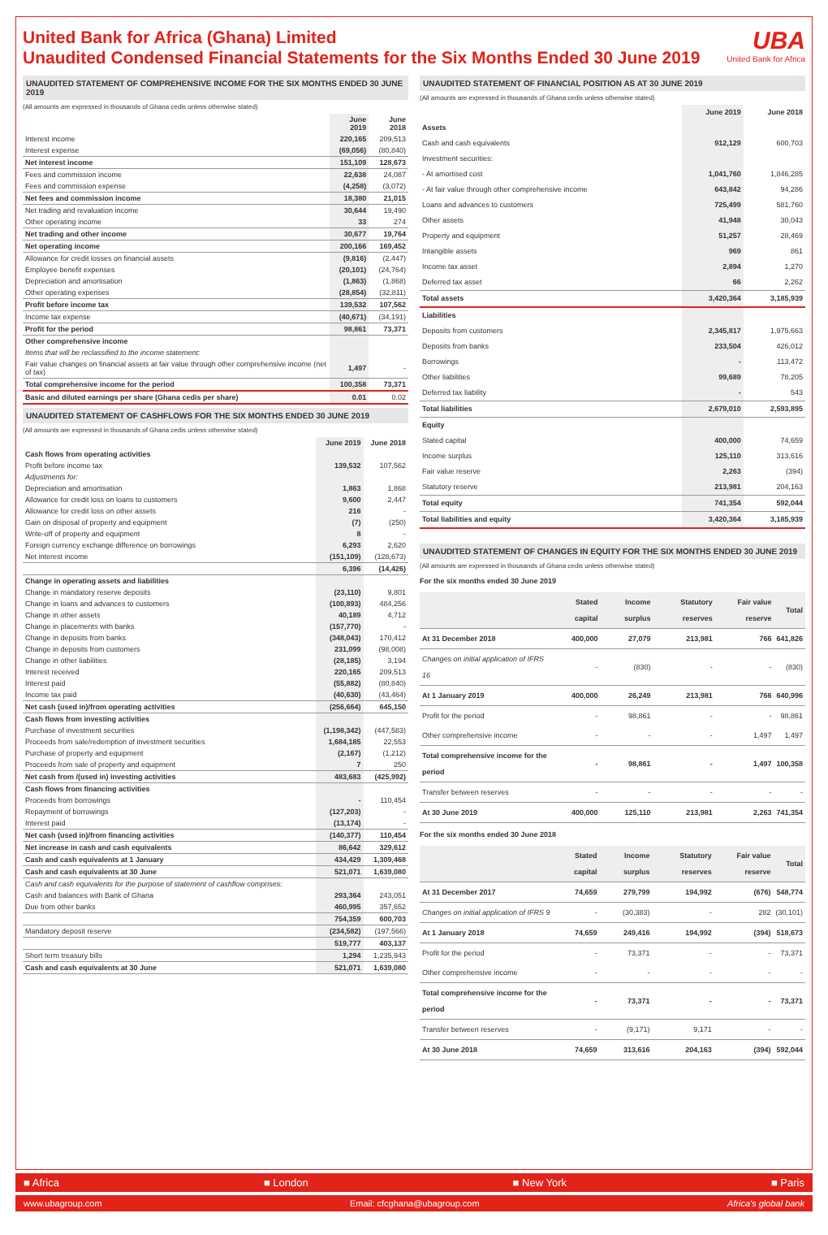United Bank for Africa (Ghana) Limited
Unaudited Condensed Financial Statements for the Six Months Ended 30 June 2019
UBA
United Bank for Africa
UNAUDITED STATEMENT OF COMPREHENSIVE INCOME FOR THE SIX MONTHS ENDED 30 JUNE 2019
(All amounts are expressed in thousands of Ghana cedis unless otherwise stated)
| | June 2019 | June 2018 |
| --- | --- | --- |
| Interest income | 220,165 | 209,513 |
| Interest expense | (69,056) | (80,840) |
| Net interest income | 151,109 | 128,673 |
| Fees and commission income | 22,638 | 24,087 |
| Fees and commission expense | (4,258) | (3,072) |
| Net fees and commission income | 18,380 | 21,015 |
| Net trading and revaluation income | 30,644 | 19,490 |
| Other operating income | 33 | 274 |
| Net trading and other income | 30,677 | 19,764 |
| Net operating income | 200,166 | 169,452 |
| Allowance for credit losses on financial assets | (9,816) | (2,447) |
| Employee benefit expenses | (20,101) | (24,764) |
| Depreciation and amortisation | (1,863) | (1,868) |
| Other operating expenses | (28,854) | (32,811) |
| Profit before income tax | 139,532 | 107,562 |
| Income tax expense | (40,671) | (34,191) |
| Profit for the period | 98,861 | 73,371 |
| Other comprehensive income | | |
| Items that will be reclassified to the income statement: | | |
| Fair value changes on financial assets at fair value through other comprehensive income (net of tax) | 1,497 | - |
| Total comprehensive income for the period | 100,358 | 73,371 |
| Basic and diluted earnings per share (Ghana cedis per share) | 0.01 | 0.02 |
UNAUDITED STATEMENT OF CASHFLOWS FOR THE SIX MONTHS ENDED 30 JUNE 2019
(All amounts are expressed in thousands of Ghana cedis unless otherwise stated)
| | June 2019 | June 2018 |
| --- | --- | --- |
| Cash flows from operating activities | | |
| Profit before income tax | 139,532 | 107,562 |
| Adjustments for: | | |
| Depreciation and amortisation | 1,863 | 1,868 |
| Allowance for credit loss on loans to customers | 9,600 | 2,447 |
| Allowance for credit loss on other assets | 216 | - |
| Gain on disposal of property and equipment | (7) | (250) |
| Write-off of property and equipment | 8 | - |
| Foreign currency exchange difference on borrowings | 6,293 | 2,620 |
| Net interest income | (151,109) | (128,673) |
| | 6,396 | (14,426) |
| Change in operating assets and liabilities | | |
| Change in mandatory reserve deposits | (23,110) | 9,801 |
| Change in loans and advances to customers | (100,893) | 484,256 |
| Change in other assets | 40,189 | 4,712 |
| Change in placements with banks | (157,770) | - |
| Change in deposits from banks | (348,043) | 170,412 |
| Change in deposits from customers | 231,099 | (98,008) |
| Change in other liabilities | (28,185) | 3,194 |
| Interest received | 220,165 | 209,513 |
| Interest paid | (55,882) | (80,840) |
| Income tax paid | (40,630) | (43,464) |
| Net cash (used in)/from operating activities | (256,664) | 645,150 |
| Cash flows from investing activities | | |
| Purchase of investment securities | (1,198,342) | (447,583) |
| Proceeds from sale/redemption of investment securities | 1,684,185 | 22,553 |
| Purchase of property and equipment | (2,167) | (1,212) |
| Proceeds from sale of property and equipment | 7 | 250 |
| Net cash from /(used in) investing activities | 483,683 | (425,992) |
| Cash flows from financing activities | | |
| Proceeds from borrowings | - | 110,454 |
| Repayment of borrowings | (127,203) | - |
| Interest paid | (13,174) | - |
| Net cash (used in)/from financing activities | (140,377) | 110,454 |
| Net increase in cash and cash equivalents | 86,642 | 329,612 |
| Cash and cash equivalents at 1 January | 434,429 | 1,309,468 |
| Cash and cash equivalents at 30 June | 521,071 | 1,639,080 |
| Cash and cash equivalents for the purpose of statement of cashflow comprises: | | |
| Cash and balances with Bank of Ghana | 293,364 | 243,051 |
| Due from other banks | 460,995 | 357,652 |
| | 754,359 | 600,703 |
| Mandatory deposit reserve | (234,582) | (197,566) |
| | 519,777 | 403,137 |
| Short term treasury bills | 1,294 | 1,235,943 |
| Cash and cash equivalents at 30 June | 521,071 | 1,639,080 |
UNAUDITED STATEMENT OF FINANCIAL POSITION AS AT 30 JUNE 2019
(All amounts are expressed in thousands of Ghana cedis unless otherwise stated)
| | June 2019 | June 2018 |
| --- | --- | --- |
| Assets | | |
| Cash and cash equivalents | 912,129 | 600,703 |
| Investment securities: | | |
| - At amortised cost | 1,041,760 | 1,846,285 |
| - At fair value through other comprehensive income | 643,842 | 94,286 |
| Loans and advances to customers | 725,499 | 581,760 |
| Other assets | 41,948 | 30,043 |
| Property and equipment | 51,257 | 28,469 |
| Intangible assets | 969 | 861 |
| Income tax asset | 2,894 | 1,270 |
| Deferred tax asset | 66 | 2,262 |
| Total assets | 3,420,364 | 3,185,939 |
| Liabilities | | |
| Deposits from customers | 2,345,817 | 1,975,663 |
| Deposits from banks | 233,504 | 426,012 |
| Borrowings | - | 113,472 |
| Other liabilities | 99,689 | 78,205 |
| Deferred tax liability | - | 543 |
| Total liabilities | 2,679,010 | 2,593,895 |
| Equity | | |
| Stated capital | 400,000 | 74,659 |
| Income surplus | 125,110 | 313,616 |
| Fair value reserve | 2,263 | (394) |
| Statutory reserve | 213,981 | 204,163 |
| Total equity | 741,354 | 592,044 |
| Total liabilities and equity | 3,420,364 | 3,185,939 |
UNAUDITED STATEMENT OF CHANGES IN EQUITY FOR THE SIX MONTHS ENDED 30 JUNE 2019
(All amounts are expressed in thousands of Ghana cedis unless otherwise stated)
For the six months ended 30 June 2019
| | Stated capital | Income surplus | Statutory reserves | Fair value reserve | Total |
| --- | --- | --- | --- | --- | --- |
| At 31 December 2018 | 400,000 | 27,079 | 213,981 | 766 | 641,826 |
| Changes on initial application of IFRS 16 | - | (830) | - | - | (830) |
| At 1 January 2019 | 400,000 | 26,249 | 213,981 | 766 | 640,996 |
| Profit for the period | - | 98,861 | - | - | 98,861 |
| Other comprehensive income | - | - | - | 1,497 | 1,497 |
| Total comprehensive income for the period | - | 98,861 | - | 1,497 | 100,358 |
| Transfer between reserves | - | - | - | - | - |
| At 30 June 2019 | 400,000 | 125,110 | 213,981 | 2,263 | 741,354 |
For the six months ended 30 June 2018
| | Stated capital | Income surplus | Statutory reserves | Fair value reserve | Total |
| --- | --- | --- | --- | --- | --- |
| At 31 December 2017 | 74,659 | 279,799 | 194,992 | (676) | 548,774 |
| Changes on initial application of IFRS 9 | - | (30,383) | - | 282 | (30,101) |
| At 1 January 2018 | 74,659 | 249,416 | 194,992 | (394) | 518,673 |
| Profit for the period | - | 73,371 | - | - | 73,371 |
| Other comprehensive income | - | - | - | - | - |
| Total comprehensive income for the period | - | 73,371 | - | - | 73,371 |
| Transfer between reserves | - | (9,171) | 9,171 | - | - |
| At 30 June 2018 | 74,659 | 313,616 | 204,163 | (394) | 592,044 |
■ Africa ■ London ■ New York ■ Paris
www.ubagroup.com Email: cfcghana@ubagroup.com Africa's global bank